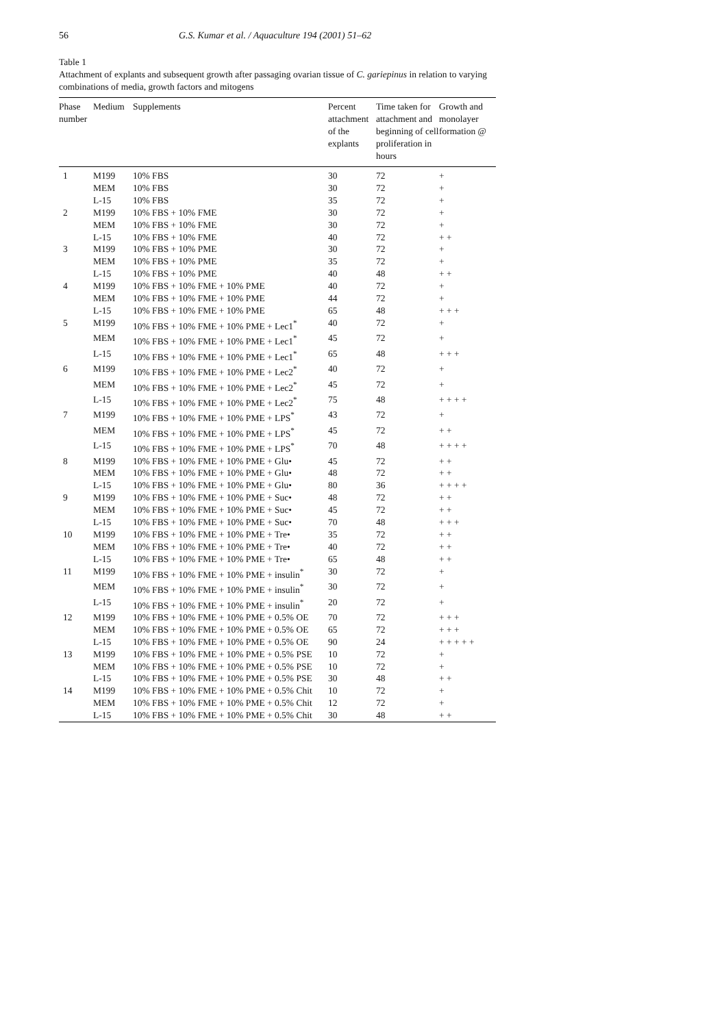56 G.S. Kumar et al. / Aquaculture 194 (2001) 51–62
Table 1
Attachment of explants and subsequent growth after passaging ovarian tissue of C. gariepinus in relation to varying combinations of media, growth factors and mitogens
| Phase number | Medium | Supplements | Percent attachment of the explants | Time taken for attachment and beginning of cell proliferation in hours | Growth and monolayer formation @ |
| --- | --- | --- | --- | --- | --- |
| 1 | M199 | 10% FBS | 30 | 72 | + |
| | MEM | 10% FBS | 30 | 72 | + |
| | L-15 | 10% FBS | 35 | 72 | + |
| 2 | M199 | 10% FBS + 10% FME | 30 | 72 | + |
| | MEM | 10% FBS + 10% FME | 30 | 72 | + |
| | L-15 | 10% FBS + 10% FME | 40 | 72 | + + |
| 3 | M199 | 10% FBS + 10% PME | 30 | 72 | + |
| | MEM | 10% FBS + 10% PME | 35 | 72 | + |
| | L-15 | 10% FBS + 10% PME | 40 | 48 | + + |
| 4 | M199 | 10% FBS + 10% FME + 10% PME | 40 | 72 | + |
| | MEM | 10% FBS + 10% FME + 10% PME | 44 | 72 | + |
| | L-15 | 10% FBS + 10% FME + 10% PME | 65 | 48 | + + + |
| 5 | M199 | 10% FBS + 10% FME + 10% PME + Lec1<sup>*</sup> | 40 | 72 | + |
| | MEM | 10% FBS + 10% FME + 10% PME + Lec1<sup>*</sup> | 45 | 72 | + |
| | L-15 | 10% FBS + 10% FME + 10% PME + Lec1<sup>*</sup> | 65 | 48 | + + + |
| 6 | M199 | 10% FBS + 10% FME + 10% PME + Lec2<sup>*</sup> | 40 | 72 | + |
| | MEM | 10% FBS + 10% FME + 10% PME + Lec2<sup>*</sup> | 45 | 72 | + |
| | L-15 | 10% FBS + 10% FME + 10% PME + Lec2<sup>*</sup> | 75 | 48 | + + + + |
| 7 | M199 | 10% FBS + 10% FME + 10% PME + LPS<sup>*</sup> | 43 | 72 | + |
| | MEM | 10% FBS + 10% FME + 10% PME + LPS<sup>*</sup> | 45 | 72 | + + |
| | L-15 | 10% FBS + 10% FME + 10% PME + LPS<sup>*</sup> | 70 | 48 | + + + + |
| 8 | M199 | 10% FBS + 10% FME + 10% PME + Glu• | 45 | 72 | + + |
| | MEM | 10% FBS + 10% FME + 10% PME + Glu• | 48 | 72 | + + |
| | L-15 | 10% FBS + 10% FME + 10% PME + Glu• | 80 | 36 | + + + + |
| 9 | M199 | 10% FBS + 10% FME + 10% PME + Suc• | 48 | 72 | + + |
| | MEM | 10% FBS + 10% FME + 10% PME + Suc• | 45 | 72 | + + |
| | L-15 | 10% FBS + 10% FME + 10% PME + Suc• | 70 | 48 | + + + |
| 10 | M199 | 10% FBS + 10% FME + 10% PME + Tre• | 35 | 72 | + + |
| | MEM | 10% FBS + 10% FME + 10% PME + Tre• | 40 | 72 | + + |
| | L-15 | 10% FBS + 10% FME + 10% PME + Tre• | 65 | 48 | + + |
| 11 | M199 | 10% FBS + 10% FME + 10% PME + insulin<sup>*</sup> | 30 | 72 | + |
| | MEM | 10% FBS + 10% FME + 10% PME + insulin<sup>*</sup> | 30 | 72 | + |
| | L-15 | 10% FBS + 10% FME + 10% PME + insulin<sup>*</sup> | 20 | 72 | + |
| 12 | M199 | 10% FBS + 10% FME + 10% PME + 0.5% OE | 70 | 72 | + + + |
| | MEM | 10% FBS + 10% FME + 10% PME + 0.5% OE | 65 | 72 | + + + |
| | L-15 | 10% FBS + 10% FME + 10% PME + 0.5% OE | 90 | 24 | + + + + + |
| 13 | M199 | 10% FBS + 10% FME + 10% PME + 0.5% PSE | 10 | 72 | + |
| | MEM | 10% FBS + 10% FME + 10% PME + 0.5% PSE | 10 | 72 | + |
| | L-15 | 10% FBS + 10% FME + 10% PME + 0.5% PSE | 30 | 48 | + + |
| 14 | M199 | 10% FBS + 10% FME + 10% PME + 0.5% Chit | 10 | 72 | + |
| | MEM | 10% FBS + 10% FME + 10% PME + 0.5% Chit | 12 | 72 | + |
| | L-15 | 10% FBS + 10% FME + 10% PME + 0.5% Chit | 30 | 48 | + + |